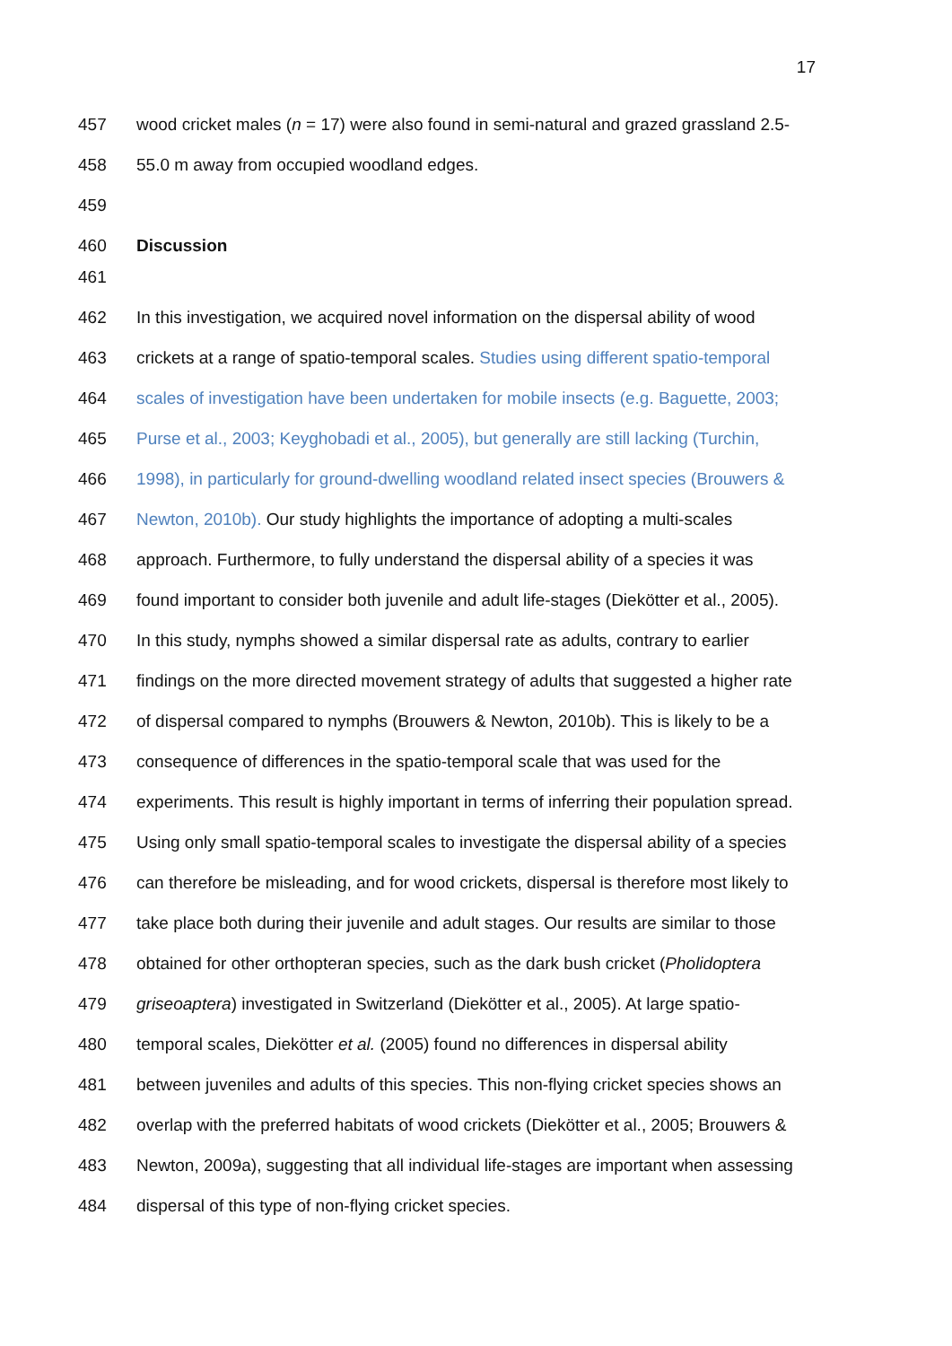17
457 wood cricket males (n = 17) were also found in semi-natural and grazed grassland 2.5-
458 55.0 m away from occupied woodland edges.
459
460 Discussion
461
462 In this investigation, we acquired novel information on the dispersal ability of wood
463 crickets at a range of spatio-temporal scales. Studies using different spatio-temporal
464 scales of investigation have been undertaken for mobile insects (e.g. Baguette, 2003;
465 Purse et al., 2003; Keyghobadi et al., 2005), but generally are still lacking (Turchin,
466 1998), in particularly for ground-dwelling woodland related insect species (Brouwers &
467 Newton, 2010b). Our study highlights the importance of adopting a multi-scales
468 approach. Furthermore, to fully understand the dispersal ability of a species it was
469 found important to consider both juvenile and adult life-stages (Diekötter et al., 2005).
470 In this study, nymphs showed a similar dispersal rate as adults, contrary to earlier
471 findings on the more directed movement strategy of adults that suggested a higher rate
472 of dispersal compared to nymphs (Brouwers & Newton, 2010b). This is likely to be a
473 consequence of differences in the spatio-temporal scale that was used for the
474 experiments. This result is highly important in terms of inferring their population spread.
475 Using only small spatio-temporal scales to investigate the dispersal ability of a species
476 can therefore be misleading, and for wood crickets, dispersal is therefore most likely to
477 take place both during their juvenile and adult stages. Our results are similar to those
478 obtained for other orthopteran species, such as the dark bush cricket (Pholidoptera
479 griseoaptera) investigated in Switzerland (Diekötter et al., 2005). At large spatio-
480 temporal scales, Diekötter et al. (2005) found no differences in dispersal ability
481 between juveniles and adults of this species. This non-flying cricket species shows an
482 overlap with the preferred habitats of wood crickets (Diekötter et al., 2005; Brouwers &
483 Newton, 2009a), suggesting that all individual life-stages are important when assessing
484 dispersal of this type of non-flying cricket species.